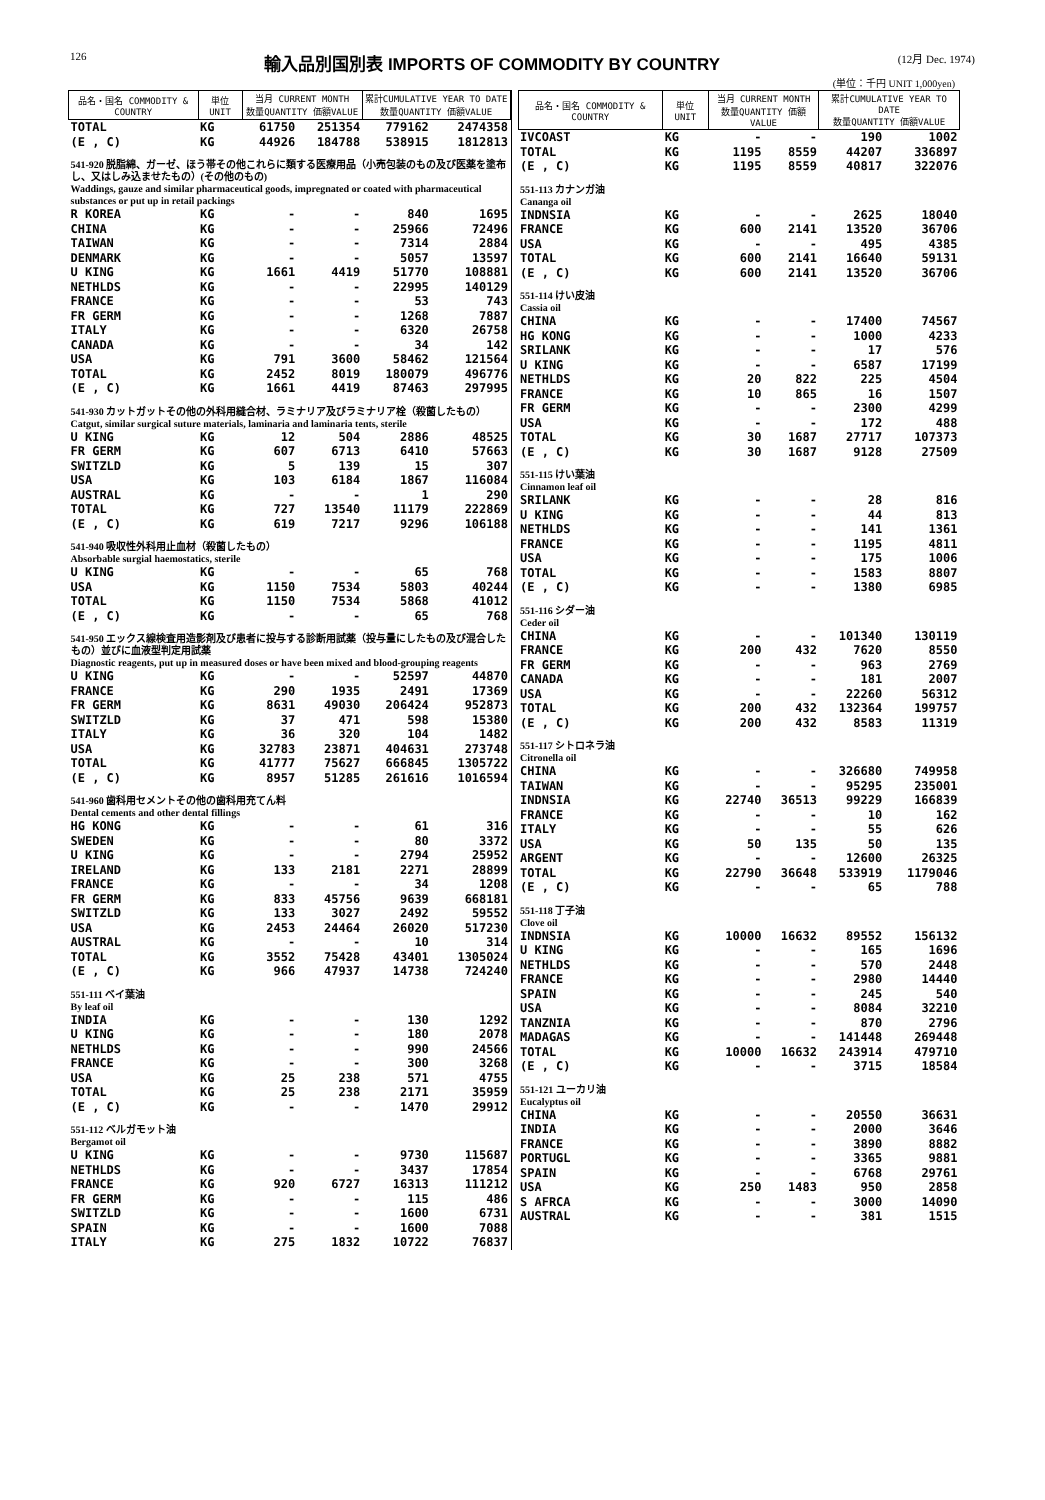126 輸入品別国別表 IMPORTS OF COMMODITY BY COUNTRY (12月 Dec. 1974)
(単位：千円 UNIT 1,000yen)
| 品名・国名 COMMODITY & COUNTRY | 単位 UNIT | 当月 CURRENT MONTH 数量QUANTITY 価額VALUE | | 累計CUMULATIVE YEAR TO DATE 数量QUANTITY 価額VALUE | |
| --- | --- | --- | --- | --- | --- |
| TOTAL | KG | 61750 | 251354 | 779162 | 2474358 |
| (E , C) | KG | 44926 | 184788 | 538915 | 1812813 |
| 541-920 脱脂綿、ガーゼ、ほう帯その他これらに類する医療用品（小売包装のもの及び医薬を塗布し、又はしみ込ませたもの）(その他のもの) Waddings, gauze and similar pharmaceutical goods, impregnated or coated with pharmaceutical substances or put up in retail packings | | | | | |
| R KOREA | KG | - | - | 840 | 1695 |
| CHINA | KG | - | - | 25966 | 72496 |
| TAIWAN | KG | - | - | 7314 | 2884 |
| DENMARK | KG | - | - | 5057 | 13597 |
| U KING | KG | 1661 | 4419 | 51770 | 108881 |
| NETHLDS | KG | - | - | 22995 | 140129 |
| FRANCE | KG | - | - | 53 | 743 |
| FR GERM | KG | - | - | 1268 | 7887 |
| ITALY | KG | - | - | 6320 | 26758 |
| CANADA | KG | - | - | 34 | 142 |
| USA | KG | 791 | 3600 | 58462 | 121564 |
| TOTAL | KG | 2452 | 8019 | 180079 | 496776 |
| (E , C) | KG | 1661 | 4419 | 87463 | 297995 |
| 541-930 カットガットその他の外科用縫合材、ラミナリア及びラミナリア栓（殺菌したもの） Catgut, similar surgical suture materials, laminaria and laminaria tents, sterile | | | | | |
| U KING | KG | 12 | 504 | 2886 | 48525 |
| FR GERM | KG | 607 | 6713 | 6410 | 57663 |
| SWITZLD | KG | 5 | 139 | 15 | 307 |
| USA | KG | 103 | 6184 | 1867 | 116084 |
| AUSTRAL | KG | - | - | 1 | 290 |
| TOTAL | KG | 727 | 13540 | 11179 | 222869 |
| (E , C) | KG | 619 | 7217 | 9296 | 106188 |
| 541-940 吸収性外科用止血材（殺菌したもの） Absorbable surgial haemostatics, sterile | | | | | |
| U KING | KG | - | - | 65 | 768 |
| USA | KG | 1150 | 7534 | 5803 | 40244 |
| TOTAL | KG | 1150 | 7534 | 5868 | 41012 |
| (E , C) | KG | - | - | 65 | 768 |
| 541-950 エックス線検査用造影剤及び患者に投与する診断用試薬（投与量にしたもの及び混合したもの）並びに血液型判定用試薬 Diagnostic reagents, put up in measured doses or have been mixed and blood-grouping reagents | | | | | |
| U KING | KG | - | - | 52597 | 44870 |
| FRANCE | KG | 290 | 1935 | 2491 | 17369 |
| FR GERM | KG | 8631 | 49030 | 206424 | 952873 |
| SWITZLD | KG | 37 | 471 | 598 | 15380 |
| ITALY | KG | 36 | 320 | 104 | 1482 |
| USA | KG | 32783 | 23871 | 404631 | 273748 |
| TOTAL | KG | 41777 | 75627 | 666845 | 1305722 |
| (E , C) | KG | 8957 | 51285 | 261616 | 1016594 |
| 541-960 歯科用セメントその他の歯科用充てん料 Dental cements and other dental fillings | | | | | |
| HG KONG | KG | - | - | 61 | 316 |
| SWEDEN | KG | - | - | 80 | 3372 |
| U KING | KG | - | - | 2794 | 25952 |
| IRELAND | KG | 133 | 2181 | 2271 | 28899 |
| FRANCE | KG | - | - | 34 | 1208 |
| FR GERM | KG | 833 | 45756 | 9639 | 668181 |
| SWITZLD | KG | 133 | 3027 | 2492 | 59552 |
| USA | KG | 2453 | 24464 | 26020 | 517230 |
| AUSTRAL | KG | - | - | 10 | 314 |
| TOTAL | KG | 3552 | 75428 | 43401 | 1305024 |
| (E , C) | KG | 966 | 47937 | 14738 | 724240 |
| 551-111 ベイ葉油 By leaf oil | | | | | |
| INDIA | KG | - | - | 130 | 1292 |
| U KING | KG | - | - | 180 | 2078 |
| NETHLDS | KG | - | - | 990 | 24566 |
| FRANCE | KG | - | - | 300 | 3268 |
| USA | KG | 25 | 238 | 571 | 4755 |
| TOTAL | KG | 25 | 238 | 2171 | 35959 |
| (E , C) | KG | - | - | 1470 | 29912 |
| 551-112 ベルガモット油 Bergamot oil | | | | | |
| U KING | KG | - | - | 9730 | 115687 |
| NETHLDS | KG | - | - | 3437 | 17854 |
| FRANCE | KG | 920 | 6727 | 16313 | 111212 |
| FR GERM | KG | - | - | 115 | 486 |
| SWITZLD | KG | - | - | 1600 | 6731 |
| SPAIN | KG | - | - | 1600 | 7088 |
| ITALY | KG | 275 | 1832 | 10722 | 76837 |
| 品名・国名 COMMODITY & COUNTRY | 単位 UNIT | 当月 CURRENT MONTH 数量QUANTITY 価額VALUE | | 累計CUMULATIVE YEAR TO DATE 数量QUANTITY 価額VALUE | |
| --- | --- | --- | --- | --- | --- |
| IVCOAST | KG | - | - | 190 | 1002 |
| TOTAL | KG | 1195 | 8559 | 44207 | 336897 |
| (E , C) | KG | 1195 | 8559 | 40817 | 322076 |
| 551-113 カナンガ油 Cananga oil | | | | | |
| INDNSIA | KG | - | - | 2625 | 18040 |
| FRANCE | KG | 600 | 2141 | 13520 | 36706 |
| USA | KG | - | - | 495 | 4385 |
| TOTAL | KG | 600 | 2141 | 16640 | 59131 |
| (E , C) | KG | 600 | 2141 | 13520 | 36706 |
| 551-114 けい皮油 Cassia oil | | | | | |
| CHINA | KG | - | - | 17400 | 74567 |
| HG KONG | KG | - | - | 1000 | 4233 |
| SRILANK | KG | - | - | 17 | 576 |
| U KING | KG | - | - | 6587 | 17199 |
| NETHLDS | KG | 20 | 822 | 225 | 4504 |
| FRANCE | KG | 10 | 865 | 16 | 1507 |
| FR GERM | KG | - | - | 2300 | 4299 |
| USA | KG | - | - | 172 | 488 |
| TOTAL | KG | 30 | 1687 | 27717 | 107373 |
| (E , C) | KG | 30 | 1687 | 9128 | 27509 |
| 551-115 けい葉油 Cinnamon leaf oil | | | | | |
| SRILANK | KG | - | - | 28 | 816 |
| U KING | KG | - | - | 44 | 813 |
| NETHLDS | KG | - | - | 141 | 1361 |
| FRANCE | KG | - | - | 1195 | 4811 |
| USA | KG | - | - | 175 | 1006 |
| TOTAL | KG | - | - | 1583 | 8807 |
| (E , C) | KG | - | - | 1380 | 6985 |
| 551-116 シダー油 Ceder oil | | | | | |
| CHINA | KG | - | - | 101340 | 130119 |
| FRANCE | KG | 200 | 432 | 7620 | 8550 |
| FR GERM | KG | - | - | 963 | 2769 |
| CANADA | KG | - | - | 181 | 2007 |
| USA | KG | - | - | 22260 | 56312 |
| TOTAL | KG | 200 | 432 | 132364 | 199757 |
| (E , C) | KG | 200 | 432 | 8583 | 11319 |
| 551-117 シトロネラ油 Citronella oil | | | | | |
| CHINA | KG | - | - | 326680 | 749958 |
| TAIWAN | KG | - | - | 95295 | 235001 |
| INDNSIA | KG | 22740 | 36513 | 99229 | 166839 |
| FRANCE | KG | - | - | 10 | 162 |
| ITALY | KG | - | - | 55 | 626 |
| USA | KG | 50 | 135 | 50 | 135 |
| ARGENT | KG | - | - | 12600 | 26325 |
| TOTAL | KG | 22790 | 36648 | 533919 | 1179046 |
| (E , C) | KG | - | - | 65 | 788 |
| 551-118 丁子油 Clove oil | | | | | |
| INDNSIA | KG | 10000 | 16632 | 89552 | 156132 |
| U KING | KG | - | - | 165 | 1696 |
| NETHLDS | KG | - | - | 570 | 2448 |
| FRANCE | KG | - | - | 2980 | 14440 |
| SPAIN | KG | - | - | 245 | 540 |
| USA | KG | - | - | 8084 | 32210 |
| TANZNIA | KG | - | - | 870 | 2796 |
| MADAGAS | KG | - | - | 141448 | 269448 |
| TOTAL | KG | 10000 | 16632 | 243914 | 479710 |
| (E , C) | KG | - | - | 3715 | 18584 |
| 551-121 ユーカリ油 Eucalyptus oil | | | | | |
| CHINA | KG | - | - | 20550 | 36631 |
| INDIA | KG | - | - | 2000 | 3646 |
| FRANCE | KG | - | - | 3890 | 8882 |
| PORTUGL | KG | - | - | 3365 | 9881 |
| SPAIN | KG | - | - | 6768 | 29761 |
| USA | KG | 250 | 1483 | 950 | 2858 |
| S AFRCA | KG | - | - | 3000 | 14090 |
| AUSTRAL | KG | - | - | 381 | 1515 |